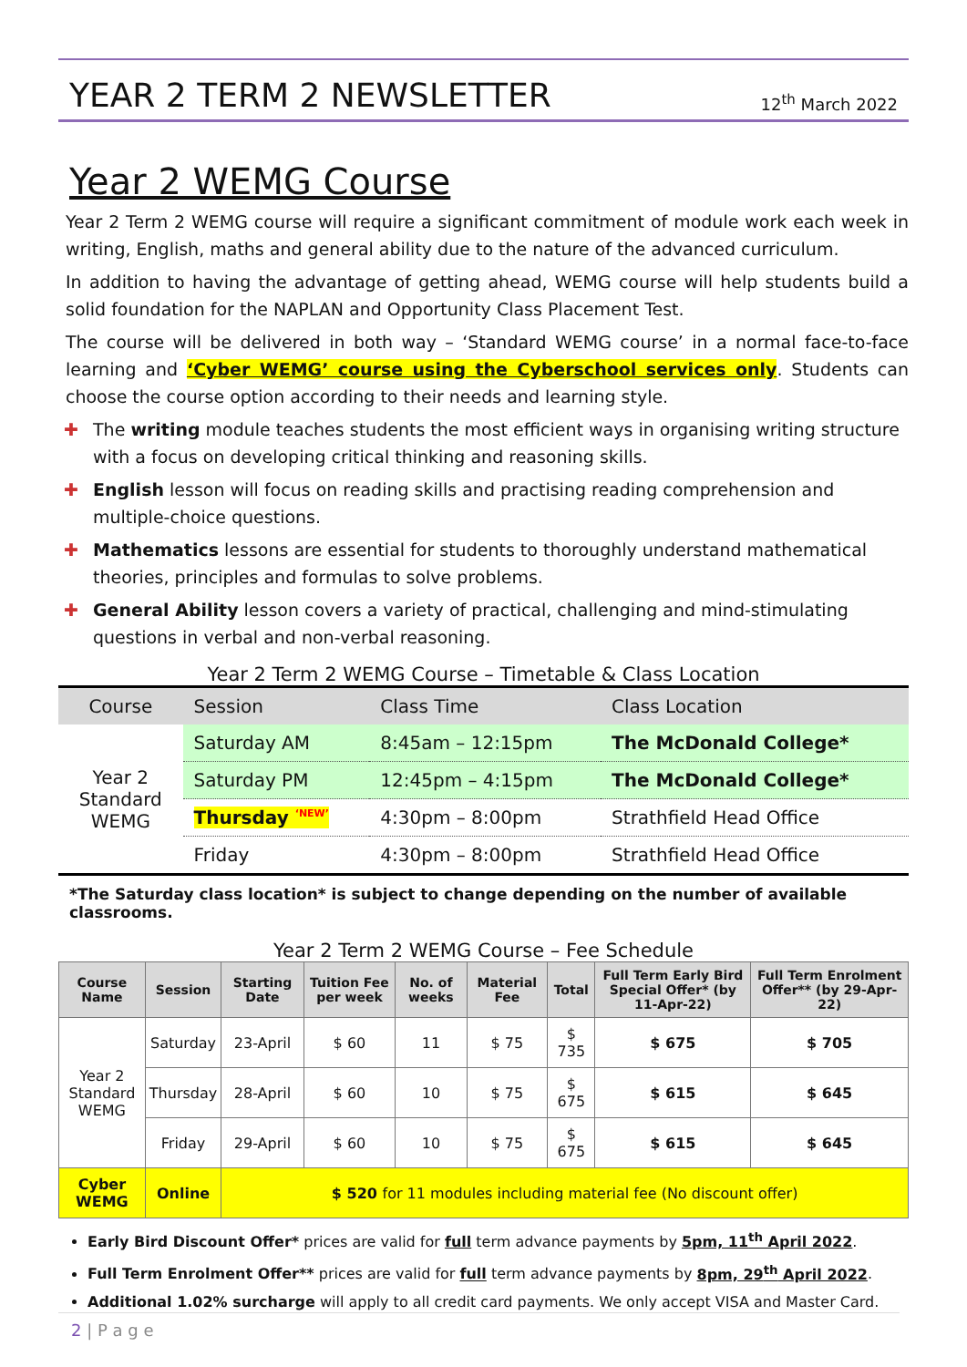YEAR 2 TERM 2 NEWSLETTER
12<sup>th</sup> March 2022
Year 2 WEMG Course
Year 2 Term 2 WEMG course will require a significant commitment of module work each week in writing, English, maths and general ability due to the nature of the advanced curriculum.
In addition to having the advantage of getting ahead, WEMG course will help students build a solid foundation for the NAPLAN and Opportunity Class Placement Test.
The course will be delivered in both way – ‘Standard WEMG course’ in a normal face-to-face learning and ‘Cyber WEMG’ course using the Cyberschool services only. Students can choose the course option according to their needs and learning style.
✚ The writing module teaches students the most efficient ways in organising writing structure with a focus on developing critical thinking and reasoning skills.
✚ English lesson will focus on reading skills and practising reading comprehension and multiple-choice questions.
✚ Mathematics lessons are essential for students to thoroughly understand mathematical theories, principles and formulas to solve problems.
✚ General Ability lesson covers a variety of practical, challenging and mind-stimulating questions in verbal and non-verbal reasoning.
Year 2 Term 2 WEMG Course – Timetable & Class Location
| Course | Session | Class Time | Class Location |
| --- | --- | --- | --- |
| Year 2 Standard WEMG | Saturday AM | 8:45am – 12:15pm | The McDonald College* |
| | Saturday PM | 12:45pm – 4:15pm | The McDonald College* |
| | Thursday <sup>‘NEW’</sup> | 4:30pm – 8:00pm | Strathfield Head Office |
| | Friday | 4:30pm – 8:00pm | Strathfield Head Office |
*The Saturday class location* is subject to change depending on the number of available classrooms.
Year 2 Term 2 WEMG Course – Fee Schedule
| Course Name | Session | Starting Date | Tuition Fee per week | No. of weeks | Material Fee | Total | Full Term Early Bird Special Offer* (by 11-Apr-22) | Full Term Enrolment Offer** (by 29-Apr-22) |
| --- | --- | --- | --- | --- | --- | --- | --- | --- |
| Year 2 Standard WEMG | Saturday | 23-April | $ 60 | 11 | $ 75 | $ 735 | $ 675 | $ 705 |
| | Thursday | 28-April | $ 60 | 10 | $ 75 | $ 675 | $ 615 | $ 645 |
| | Friday | 29-April | $ 60 | 10 | $ 75 | $ 675 | $ 615 | $ 645 |
| Cyber WEMG | Online | $ 520 for 11 modules including material fee (No discount offer) | | | | | | |
Early Bird Discount Offer* prices are valid for full term advance payments by 5pm, 11<sup>th</sup> April 2022.
Full Term Enrolment Offer** prices are valid for full term advance payments by 8pm, 29<sup>th</sup> April 2022.
Additional 1.02% surcharge will apply to all credit card payments. We only accept VISA and Master Card.
2 | P a g e